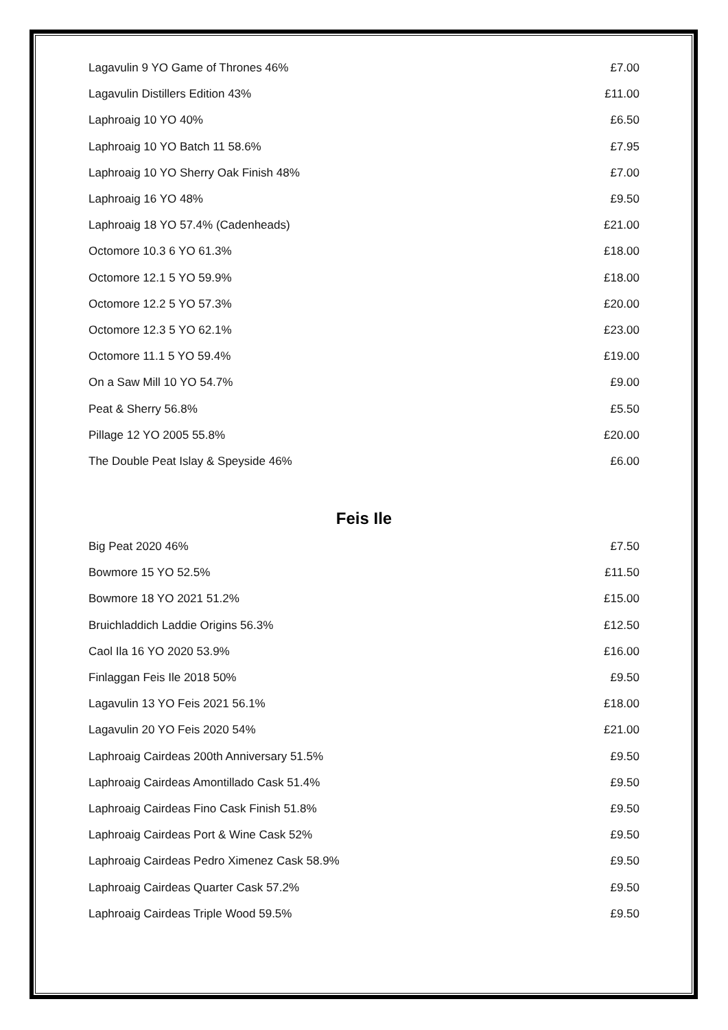| Lagavulin 9 YO Game of Thrones 46% | £7.00 |
| Lagavulin Distillers Edition 43% | £11.00 |
| Laphroaig 10 YO 40% | £6.50 |
| Laphroaig 10 YO Batch 11 58.6% | £7.95 |
| Laphroaig 10 YO Sherry Oak Finish 48% | £7.00 |
| Laphroaig 16 YO 48% | £9.50 |
| Laphroaig 18 YO 57.4% (Cadenheads) | £21.00 |
| Octomore 10.3 6 YO 61.3% | £18.00 |
| Octomore 12.1 5 YO 59.9% | £18.00 |
| Octomore 12.2 5 YO 57.3% | £20.00 |
| Octomore 12.3 5 YO 62.1% | £23.00 |
| Octomore 11.1 5 YO 59.4% | £19.00 |
| On a Saw Mill 10 YO 54.7% | £9.00 |
| Peat & Sherry 56.8% | £5.50 |
| Pillage 12 YO 2005 55.8% | £20.00 |
| The Double Peat Islay & Speyside 46% | £6.00 |
Feis Ile
| Big Peat 2020 46% | £7.50 |
| Bowmore 15 YO 52.5% | £11.50 |
| Bowmore 18 YO 2021 51.2% | £15.00 |
| Bruichladdich Laddie Origins 56.3% | £12.50 |
| Caol Ila 16 YO 2020 53.9% | £16.00 |
| Finlaggan Feis Ile 2018 50% | £9.50 |
| Lagavulin 13 YO Feis 2021 56.1% | £18.00 |
| Lagavulin 20 YO Feis 2020 54% | £21.00 |
| Laphroaig Cairdeas 200th Anniversary 51.5% | £9.50 |
| Laphroaig Cairdeas Amontillado Cask 51.4% | £9.50 |
| Laphroaig Cairdeas Fino Cask Finish 51.8% | £9.50 |
| Laphroaig Cairdeas Port & Wine Cask 52% | £9.50 |
| Laphroaig Cairdeas Pedro Ximenez Cask 58.9% | £9.50 |
| Laphroaig Cairdeas Quarter Cask 57.2% | £9.50 |
| Laphroaig Cairdeas Triple Wood 59.5% | £9.50 |